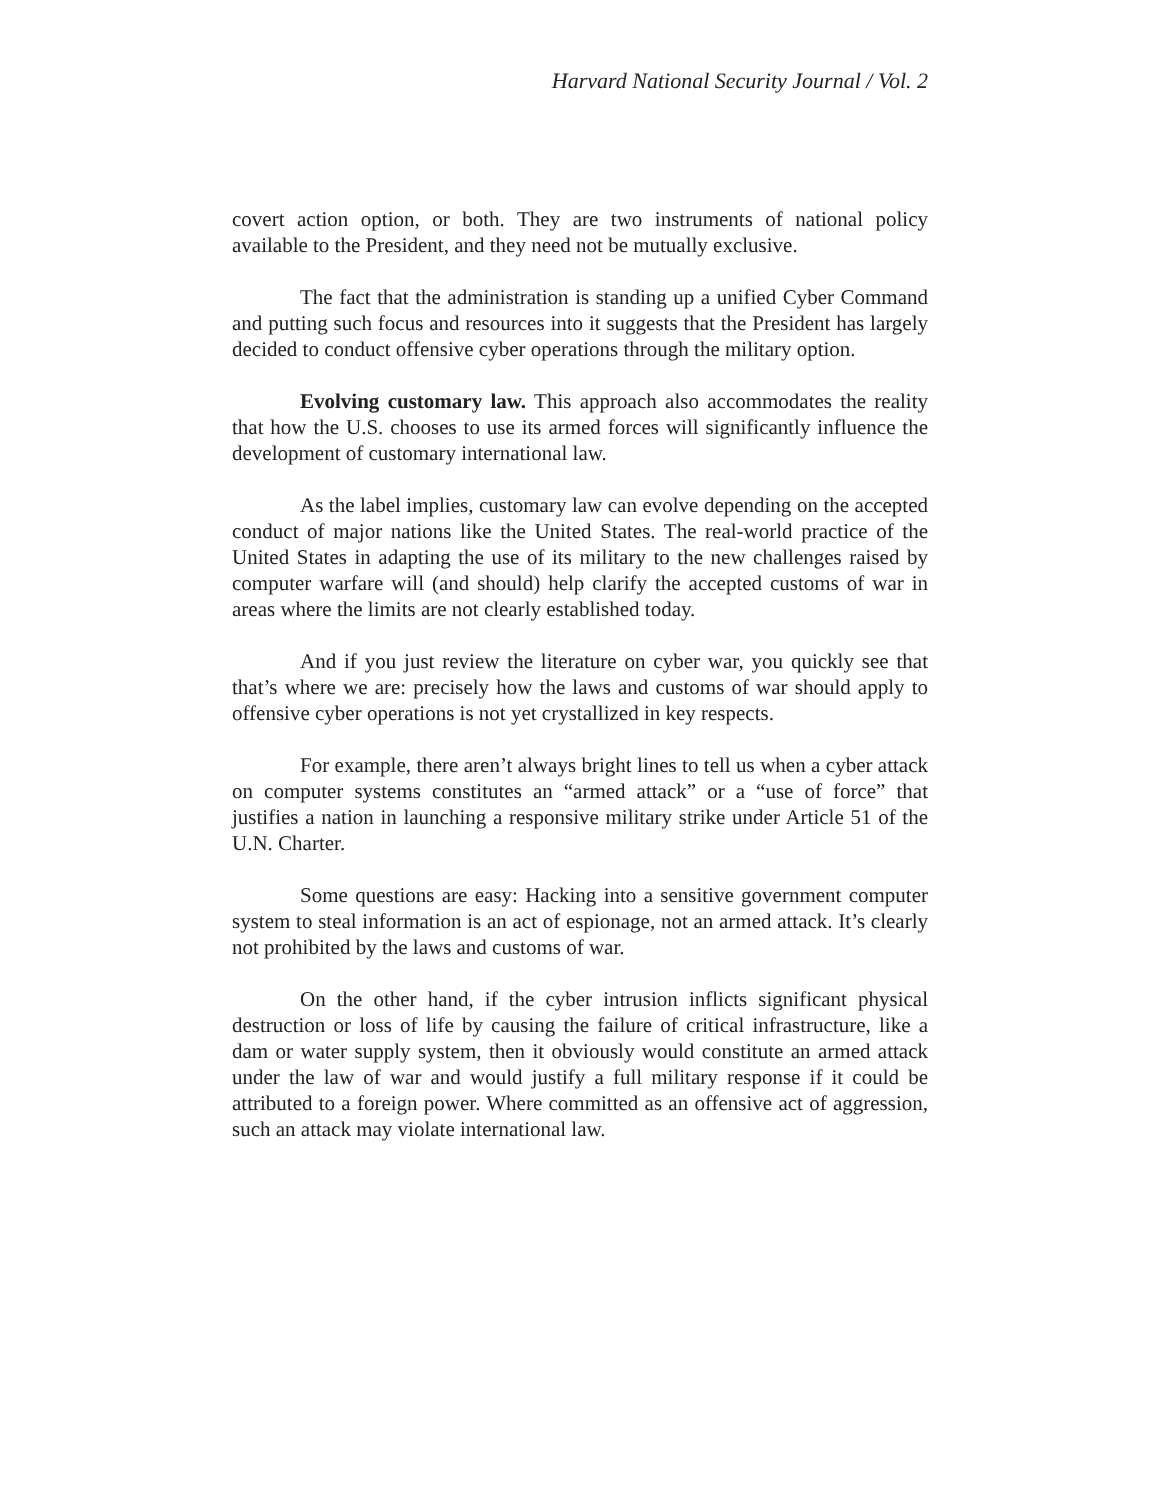Harvard National Security Journal / Vol. 2
covert action option, or both. They are two instruments of national policy available to the President, and they need not be mutually exclusive.
The fact that the administration is standing up a unified Cyber Command and putting such focus and resources into it suggests that the President has largely decided to conduct offensive cyber operations through the military option.
Evolving customary law. This approach also accommodates the reality that how the U.S. chooses to use its armed forces will significantly influence the development of customary international law.
As the label implies, customary law can evolve depending on the accepted conduct of major nations like the United States. The real-world practice of the United States in adapting the use of its military to the new challenges raised by computer warfare will (and should) help clarify the accepted customs of war in areas where the limits are not clearly established today.
And if you just review the literature on cyber war, you quickly see that that’s where we are: precisely how the laws and customs of war should apply to offensive cyber operations is not yet crystallized in key respects.
For example, there aren’t always bright lines to tell us when a cyber attack on computer systems constitutes an “armed attack” or a “use of force” that justifies a nation in launching a responsive military strike under Article 51 of the U.N. Charter.
Some questions are easy: Hacking into a sensitive government computer system to steal information is an act of espionage, not an armed attack. It’s clearly not prohibited by the laws and customs of war.
On the other hand, if the cyber intrusion inflicts significant physical destruction or loss of life by causing the failure of critical infrastructure, like a dam or water supply system, then it obviously would constitute an armed attack under the law of war and would justify a full military response if it could be attributed to a foreign power. Where committed as an offensive act of aggression, such an attack may violate international law.